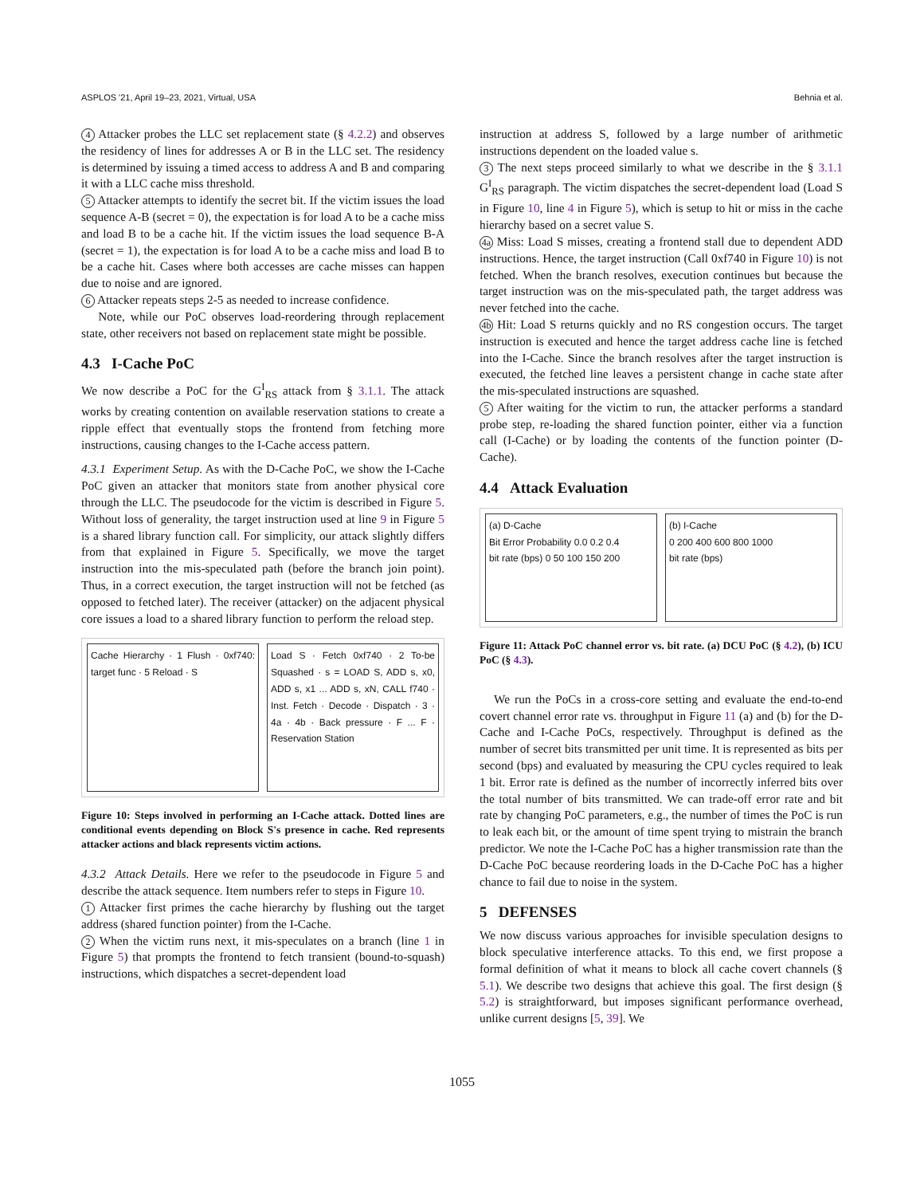ASPLOS '21, April 19–23, 2021, Virtual, USA Behnia et al.
4 Attacker probes the LLC set replacement state (§ 4.2.2) and observes the residency of lines for addresses A or B in the LLC set. The residency is determined by issuing a timed access to address A and B and comparing it with a LLC cache miss threshold.
5 Attacker attempts to identify the secret bit. If the victim issues the load sequence A-B (secret = 0), the expectation is for load A to be a cache miss and load B to be a cache hit. If the victim issues the load sequence B-A (secret = 1), the expectation is for load A to be a cache miss and load B to be a cache hit. Cases where both accesses are cache misses can happen due to noise and are ignored.
6 Attacker repeats steps 2-5 as needed to increase confidence.
Note, while our PoC observes load-reordering through replacement state, other receivers not based on replacement state might be possible.
4.3 I-Cache PoC
We now describe a PoC for the G<sup>I</sup><sub>RS</sub> attack from § 3.1.1. The attack works by creating contention on available reservation stations to create a ripple effect that eventually stops the frontend from fetching more instructions, causing changes to the I-Cache access pattern.
4.3.1 Experiment Setup. As with the D-Cache PoC, we show the I-Cache PoC given an attacker that monitors state from another physical core through the LLC. The pseudocode for the victim is described in Figure 5. Without loss of generality, the target instruction used at line 9 in Figure 5 is a shared library function call. For simplicity, our attack slightly differs from that explained in Figure 5. Specifically, we move the target instruction into the mis-speculated path (before the branch join point). Thus, in a correct execution, the target instruction will not be fetched (as opposed to fetched later). The receiver (attacker) on the adjacent physical core issues a load to a shared library function to perform the reload step.
Cache Hierarchy · 1 Flush · 0xf740: target func · 5 Reload · S
Load S · Fetch 0xf740 · 2 To-be Squashed · s = LOAD S, ADD s, x0, ADD s, x1 ... ADD s, xN, CALL f740 · Inst. Fetch · Decode · Dispatch · 3 · 4a · 4b · Back pressure · F ... F · Reservation Station
Figure 10: Steps involved in performing an I-Cache attack. Dotted lines are conditional events depending on Block S's presence in cache. Red represents attacker actions and black represents victim actions.
4.3.2 Attack Details. Here we refer to the pseudocode in Figure 5 and describe the attack sequence. Item numbers refer to steps in Figure 10.
1 Attacker first primes the cache hierarchy by flushing out the target address (shared function pointer) from the I-Cache.
2 When the victim runs next, it mis-speculates on a branch (line 1 in Figure 5) that prompts the frontend to fetch transient (bound-to-squash) instructions, which dispatches a secret-dependent load
instruction at address S, followed by a large number of arithmetic instructions dependent on the loaded value s.
3 The next steps proceed similarly to what we describe in the § 3.1.1 G<sup>I</sup><sub>RS</sub> paragraph. The victim dispatches the secret-dependent load (Load S in Figure 10, line 4 in Figure 5), which is setup to hit or miss in the cache hierarchy based on a secret value S.
4a Miss: Load S misses, creating a frontend stall due to dependent ADD instructions. Hence, the target instruction (Call 0xf740 in Figure 10) is not fetched. When the branch resolves, execution continues but because the target instruction was on the mis-speculated path, the target address was never fetched into the cache.
4b Hit: Load S returns quickly and no RS congestion occurs. The target instruction is executed and hence the target address cache line is fetched into the I-Cache. Since the branch resolves after the target instruction is executed, the fetched line leaves a persistent change in cache state after the mis-speculated instructions are squashed.
5 After waiting for the victim to run, the attacker performs a standard probe step, re-loading the shared function pointer, either via a function call (I-Cache) or by loading the contents of the function pointer (D-Cache).
4.4 Attack Evaluation
(a) D-Cache
Bit Error Probability 0.0 0.2 0.4
bit rate (bps) 0 50 100 150 200
(b) I-Cache
0 200 400 600 800 1000
bit rate (bps)
Figure 11: Attack PoC channel error vs. bit rate. (a) DCU PoC (§ 4.2), (b) ICU PoC (§ 4.3).
We run the PoCs in a cross-core setting and evaluate the end-to-end covert channel error rate vs. throughput in Figure 11 (a) and (b) for the D-Cache and I-Cache PoCs, respectively. Throughput is defined as the number of secret bits transmitted per unit time. It is represented as bits per second (bps) and evaluated by measuring the CPU cycles required to leak 1 bit. Error rate is defined as the number of incorrectly inferred bits over the total number of bits transmitted. We can trade-off error rate and bit rate by changing PoC parameters, e.g., the number of times the PoC is run to leak each bit, or the amount of time spent trying to mistrain the branch predictor. We note the I-Cache PoC has a higher transmission rate than the D-Cache PoC because reordering loads in the D-Cache PoC has a higher chance to fail due to noise in the system.
5 DEFENSES
We now discuss various approaches for invisible speculation designs to block speculative interference attacks. To this end, we first propose a formal definition of what it means to block all cache covert channels (§ 5.1). We describe two designs that achieve this goal. The first design (§ 5.2) is straightforward, but imposes significant performance overhead, unlike current designs [5, 39]. We
1055